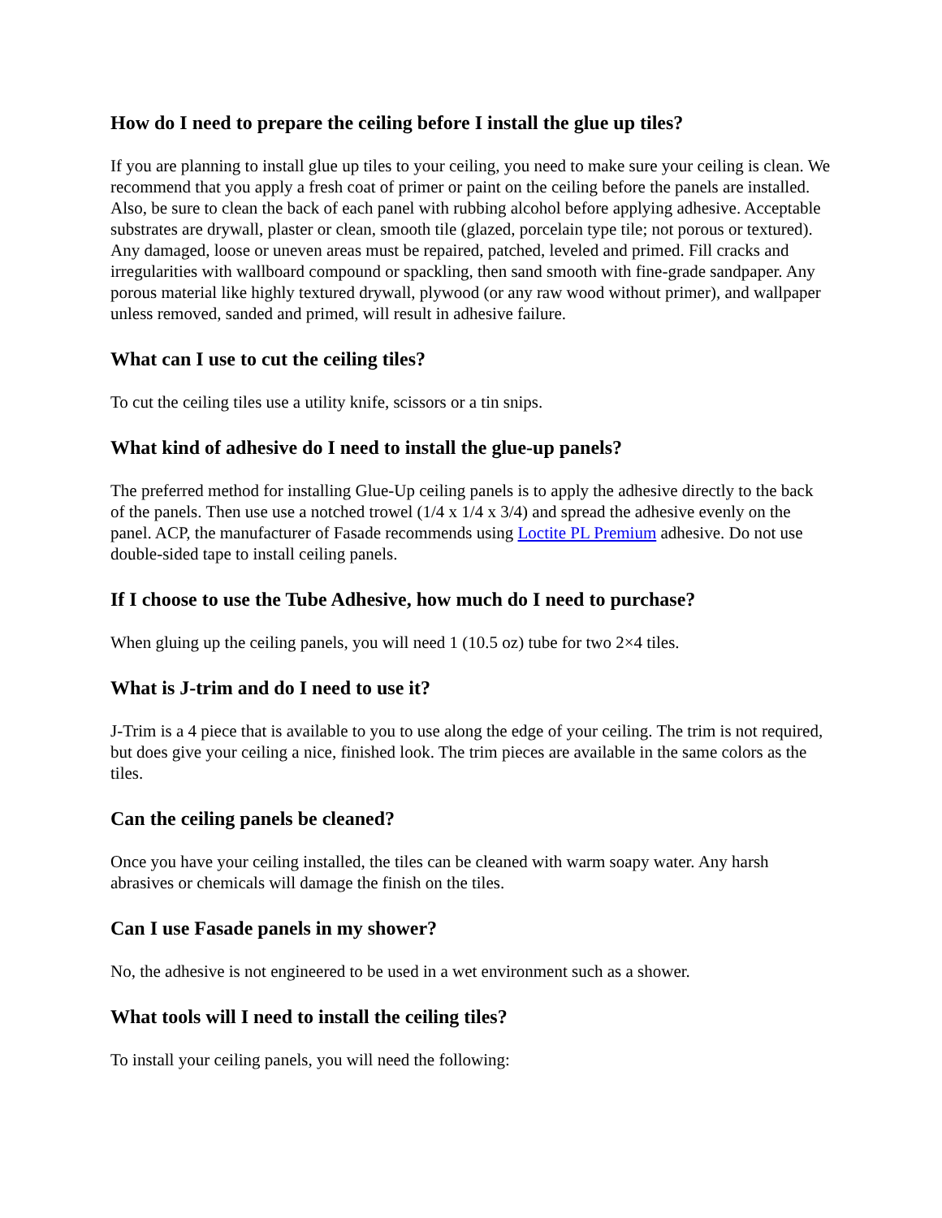How do I need to prepare the ceiling before I install the glue up tiles?
If you are planning to install glue up tiles to your ceiling, you need to make sure your ceiling is clean. We recommend that you apply a fresh coat of primer or paint on the ceiling before the panels are installed. Also, be sure to clean the back of each panel with rubbing alcohol before applying adhesive. Acceptable substrates are drywall, plaster or clean, smooth tile (glazed, porcelain type tile; not porous or textured). Any damaged, loose or uneven areas must be repaired, patched, leveled and primed. Fill cracks and irregularities with wallboard compound or spackling, then sand smooth with fine-grade sandpaper. Any porous material like highly textured drywall, plywood (or any raw wood without primer), and wallpaper unless removed, sanded and primed, will result in adhesive failure.
What can I use to cut the ceiling tiles?
To cut the ceiling tiles use a utility knife, scissors or a tin snips.
What kind of adhesive do I need to install the glue-up panels?
The preferred method for installing Glue-Up ceiling panels is to apply the adhesive directly to the back of the panels. Then use use a notched trowel (1/4 x 1/4 x 3/4) and spread the adhesive evenly on the panel. ACP, the manufacturer of Fasade recommends using Loctite PL Premium adhesive. Do not use double-sided tape to install ceiling panels.
If I choose to use the Tube Adhesive, how much do I need to purchase?
When gluing up the ceiling panels, you will need 1 (10.5 oz) tube for two 2×4 tiles.
What is J-trim and do I need to use it?
J-Trim is a 4 piece that is available to you to use along the edge of your ceiling. The trim is not required, but does give your ceiling a nice, finished look. The trim pieces are available in the same colors as the tiles.
Can the ceiling panels be cleaned?
Once you have your ceiling installed, the tiles can be cleaned with warm soapy water. Any harsh abrasives or chemicals will damage the finish on the tiles.
Can I use Fasade panels in my shower?
No, the adhesive is not engineered to be used in a wet environment such as a shower.
What tools will I need to install the ceiling tiles?
To install your ceiling panels, you will need the following: